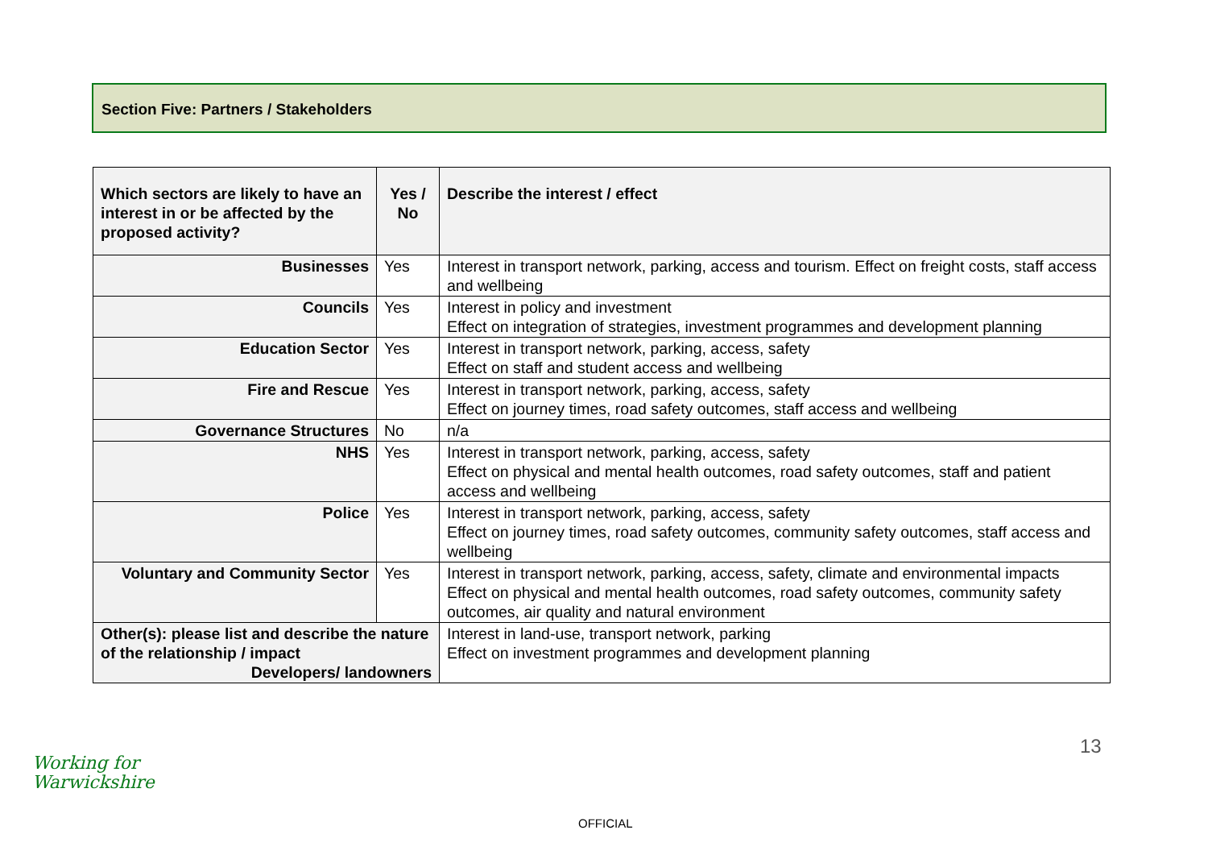Section Five: Partners / Stakeholders
| Which sectors are likely to have an interest in or be affected by the proposed activity? | Yes / No | Describe the interest / effect |
| --- | --- | --- |
| Businesses | Yes | Interest in transport network, parking, access and tourism. Effect on freight costs, staff access and wellbeing |
| Councils | Yes | Interest in policy and investment Effect on integration of strategies, investment programmes and development planning |
| Education Sector | Yes | Interest in transport network, parking, access, safety Effect on staff and student access and wellbeing |
| Fire and Rescue | Yes | Interest in transport network, parking, access, safety Effect on journey times, road safety outcomes, staff access and wellbeing |
| Governance Structures | No | n/a |
| NHS | Yes | Interest in transport network, parking, access, safety Effect on physical and mental health outcomes, road safety outcomes, staff and patient access and wellbeing |
| Police | Yes | Interest in transport network, parking, access, safety Effect on journey times, road safety outcomes, community safety outcomes, staff access and wellbeing |
| Voluntary and Community Sector | Yes | Interest in transport network, parking, access, safety, climate and environmental impacts Effect on physical and mental health outcomes, road safety outcomes, community safety outcomes, air quality and natural environment |
| Other(s): please list and describe the nature of the relationship / impact Developers/ landowners | | Interest in land-use, transport network, parking Effect on investment programmes and development planning |
13
Working for
Warwickshire
OFFICIAL